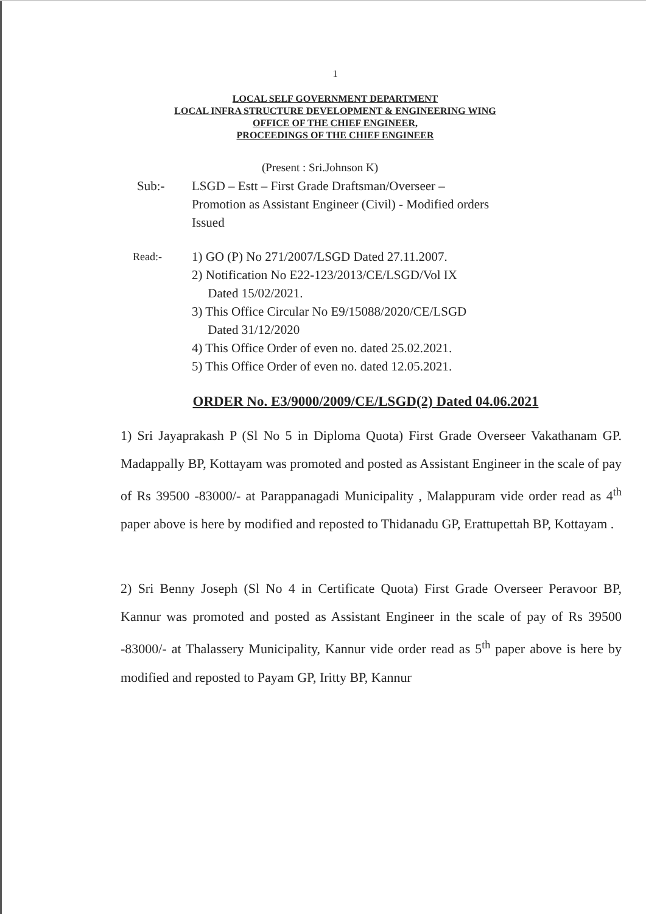1
LOCAL SELF GOVERNMENT DEPARTMENT
LOCAL INFRA STRUCTURE DEVELOPMENT & ENGINEERING WING
OFFICE OF THE CHIEF ENGINEER,
PROCEEDINGS OF THE CHIEF ENGINEER
(Present : Sri.Johnson K)
Sub:- LSGD – Estt – First Grade Draftsman/Overseer –
Promotion as Assistant Engineer (Civil) - Modified orders
Issued
Read:-
1) GO (P) No 271/2007/LSGD Dated 27.11.2007.
2) Notification No E22-123/2013/CE/LSGD/Vol IX
Dated 15/02/2021.
3) This Office Circular No E9/15088/2020/CE/LSGD
Dated 31/12/2020
4) This Office Order of even no. dated 25.02.2021.
5) This Office Order of even no. dated 12.05.2021.
ORDER No. E3/9000/2009/CE/LSGD(2) Dated 04.06.2021
1) Sri Jayaprakash P (Sl No 5 in Diploma Quota) First Grade Overseer Vakathanam GP. Madappally BP, Kottayam was promoted and posted as Assistant Engineer in the scale of pay of Rs 39500 -83000/- at Parappanagadi Municipality , Malappuram vide order read as 4<sup>th</sup> paper above is here by modified and reposted to Thidanadu GP, Erattupettah BP, Kottayam .
2) Sri Benny Joseph (Sl No 4 in Certificate Quota) First Grade Overseer Peravoor BP, Kannur was promoted and posted as Assistant Engineer in the scale of pay of Rs 39500 -83000/- at Thalassery Municipality, Kannur vide order read as 5<sup>th</sup> paper above is here by modified and reposted to Payam GP, Iritty BP, Kannur